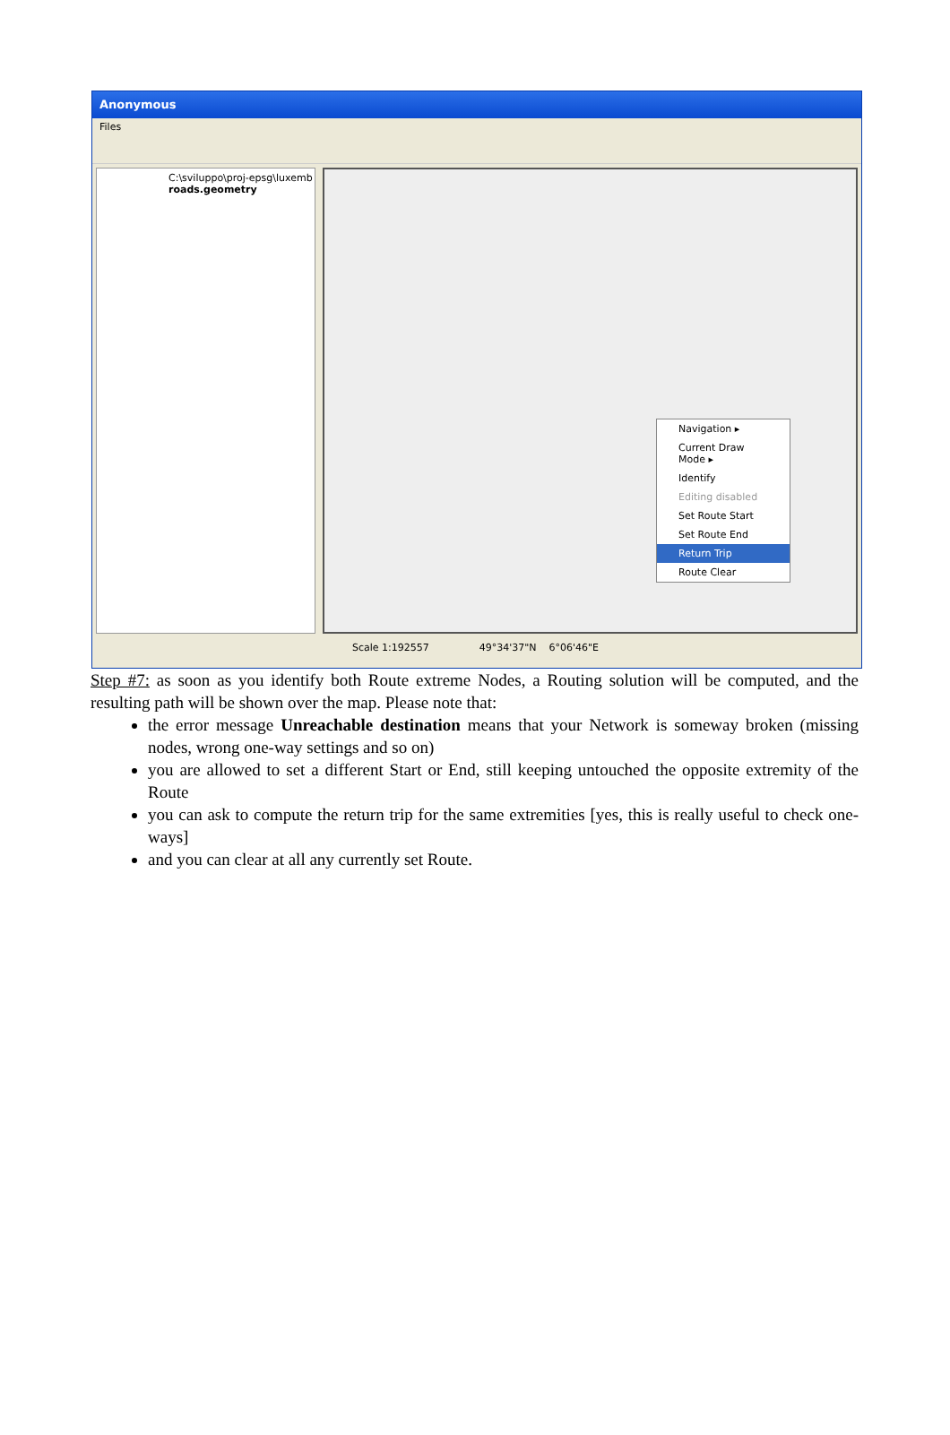Anonymous
Files
C:\sviluppo\proj-epsg\luxemb
roads.geometry
Navigation ▸
Current Draw Mode ▸
Identify
Editing disabled
Set Route Start
Set Route End
Return Trip
Route Clear
Scale 1:192557 49°34'37"N 6°06'46"E
Step #7: as soon as you identify both Route extreme Nodes, a Routing solution will be computed, and the resulting path will be shown over the map. Please note that:
the error message Unreachable destination means that your Network is someway broken (missing nodes, wrong one-way settings and so on)
you are allowed to set a different Start or End, still keeping untouched the opposite extremity of the Route
you can ask to compute the return trip for the same extremities [yes, this is really useful to check one-ways]
and you can clear at all any currently set Route.